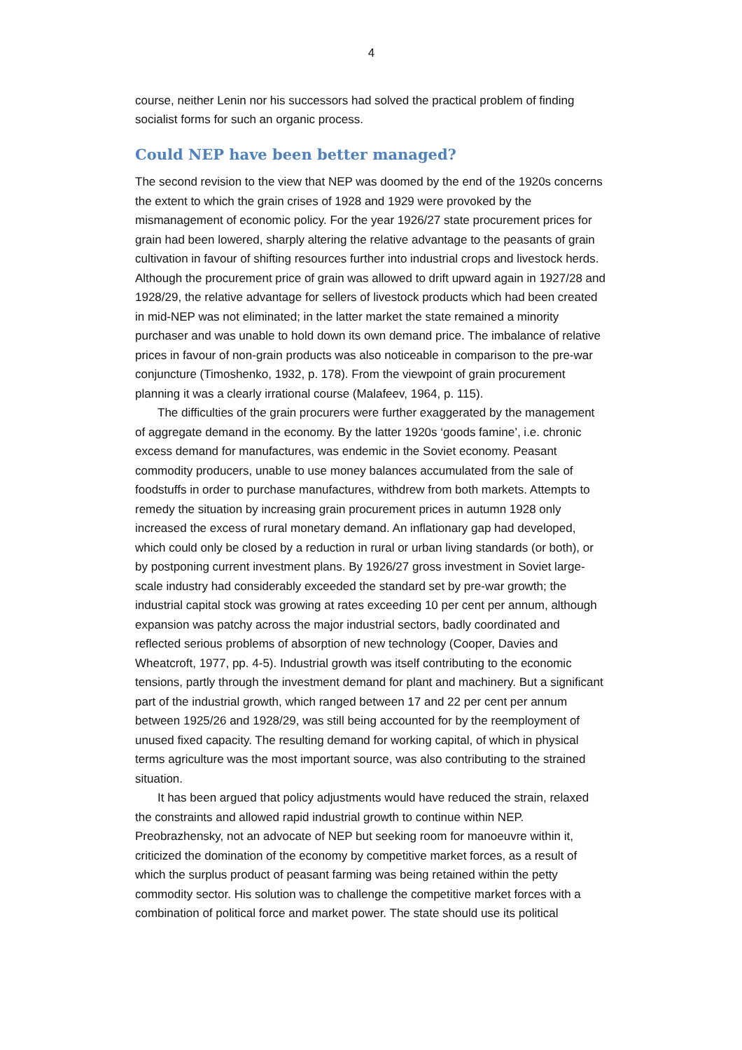4
course, neither Lenin nor his successors had solved the practical problem of finding socialist forms for such an organic process.
Could NEP have been better managed?
The second revision to the view that NEP was doomed by the end of the 1920s concerns the extent to which the grain crises of 1928 and 1929 were provoked by the mismanagement of economic policy. For the year 1926/27 state procurement prices for grain had been lowered, sharply altering the relative advantage to the peasants of grain cultivation in favour of shifting resources further into industrial crops and livestock herds. Although the procurement price of grain was allowed to drift upward again in 1927/28 and 1928/29, the relative advantage for sellers of livestock products which had been created in mid-NEP was not eliminated; in the latter market the state remained a minority purchaser and was unable to hold down its own demand price. The imbalance of relative prices in favour of non-grain products was also noticeable in comparison to the pre-war conjuncture (Timoshenko, 1932, p. 178). From the viewpoint of grain procurement planning it was a clearly irrational course (Malafeev, 1964, p. 115).
The difficulties of the grain procurers were further exaggerated by the management of aggregate demand in the economy. By the latter 1920s ‘goods famine’, i.e. chronic excess demand for manufactures, was endemic in the Soviet economy. Peasant commodity producers, unable to use money balances accumulated from the sale of foodstuffs in order to purchase manufactures, withdrew from both markets. Attempts to remedy the situation by increasing grain procurement prices in autumn 1928 only increased the excess of rural monetary demand. An inflationary gap had developed, which could only be closed by a reduction in rural or urban living standards (or both), or by postponing current investment plans. By 1926/27 gross investment in Soviet large-scale industry had considerably exceeded the standard set by pre-war growth; the industrial capital stock was growing at rates exceeding 10 per cent per annum, although expansion was patchy across the major industrial sectors, badly coordinated and reflected serious problems of absorption of new technology (Cooper, Davies and Wheatcroft, 1977, pp. 4-5). Industrial growth was itself contributing to the economic tensions, partly through the investment demand for plant and machinery. But a significant part of the industrial growth, which ranged between 17 and 22 per cent per annum between 1925/26 and 1928/29, was still being accounted for by the reemployment of unused fixed capacity. The resulting demand for working capital, of which in physical terms agriculture was the most important source, was also contributing to the strained situation.
It has been argued that policy adjustments would have reduced the strain, relaxed the constraints and allowed rapid industrial growth to continue within NEP. Preobrazhensky, not an advocate of NEP but seeking room for manoeuvre within it, criticized the domination of the economy by competitive market forces, as a result of which the surplus product of peasant farming was being retained within the petty commodity sector. His solution was to challenge the competitive market forces with a combination of political force and market power. The state should use its political